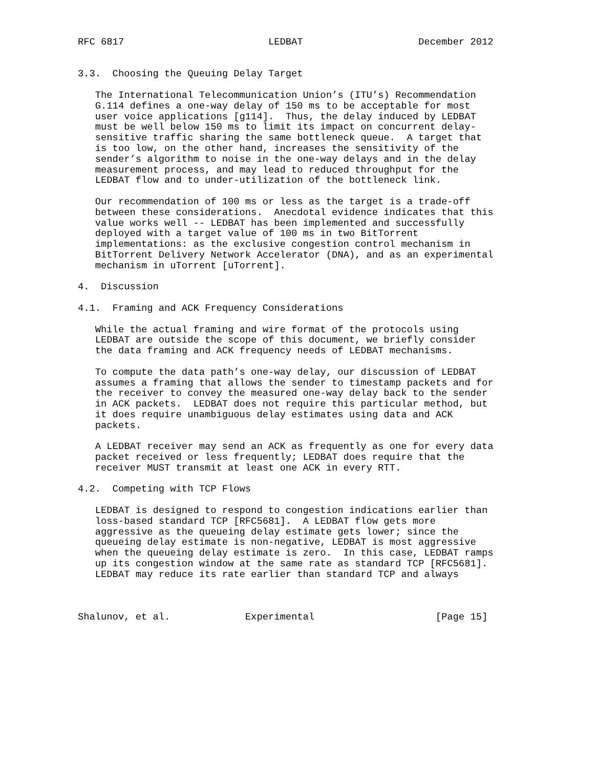RFC 6817                         LEDBAT                    December 2012


3.3.  Choosing the Queuing Delay Target

   The International Telecommunication Union’s (ITU’s) Recommendation
   G.114 defines a one-way delay of 150 ms to be acceptable for most
   user voice applications [g114].  Thus, the delay induced by LEDBAT
   must be well below 150 ms to limit its impact on concurrent delay-
   sensitive traffic sharing the same bottleneck queue.  A target that
   is too low, on the other hand, increases the sensitivity of the
   sender’s algorithm to noise in the one-way delays and in the delay
   measurement process, and may lead to reduced throughput for the
   LEDBAT flow and to under-utilization of the bottleneck link.

   Our recommendation of 100 ms or less as the target is a trade-off
   between these considerations.  Anecdotal evidence indicates that this
   value works well -- LEDBAT has been implemented and successfully
   deployed with a target value of 100 ms in two BitTorrent
   implementations: as the exclusive congestion control mechanism in
   BitTorrent Delivery Network Accelerator (DNA), and as an experimental
   mechanism in uTorrent [uTorrent].

4.  Discussion

4.1.  Framing and ACK Frequency Considerations

   While the actual framing and wire format of the protocols using
   LEDBAT are outside the scope of this document, we briefly consider
   the data framing and ACK frequency needs of LEDBAT mechanisms.

   To compute the data path’s one-way delay, our discussion of LEDBAT
   assumes a framing that allows the sender to timestamp packets and for
   the receiver to convey the measured one-way delay back to the sender
   in ACK packets.  LEDBAT does not require this particular method, but
   it does require unambiguous delay estimates using data and ACK
   packets.

   A LEDBAT receiver may send an ACK as frequently as one for every data
   packet received or less frequently; LEDBAT does require that the
   receiver MUST transmit at least one ACK in every RTT.

4.2.  Competing with TCP Flows

   LEDBAT is designed to respond to congestion indications earlier than
   loss-based standard TCP [RFC5681].  A LEDBAT flow gets more
   aggressive as the queueing delay estimate gets lower; since the
   queueing delay estimate is non-negative, LEDBAT is most aggressive
   when the queueing delay estimate is zero.  In this case, LEDBAT ramps
   up its congestion window at the same rate as standard TCP [RFC5681].
   LEDBAT may reduce its rate earlier than standard TCP and always



Shalunov, et al.             Experimental                     [Page 15]